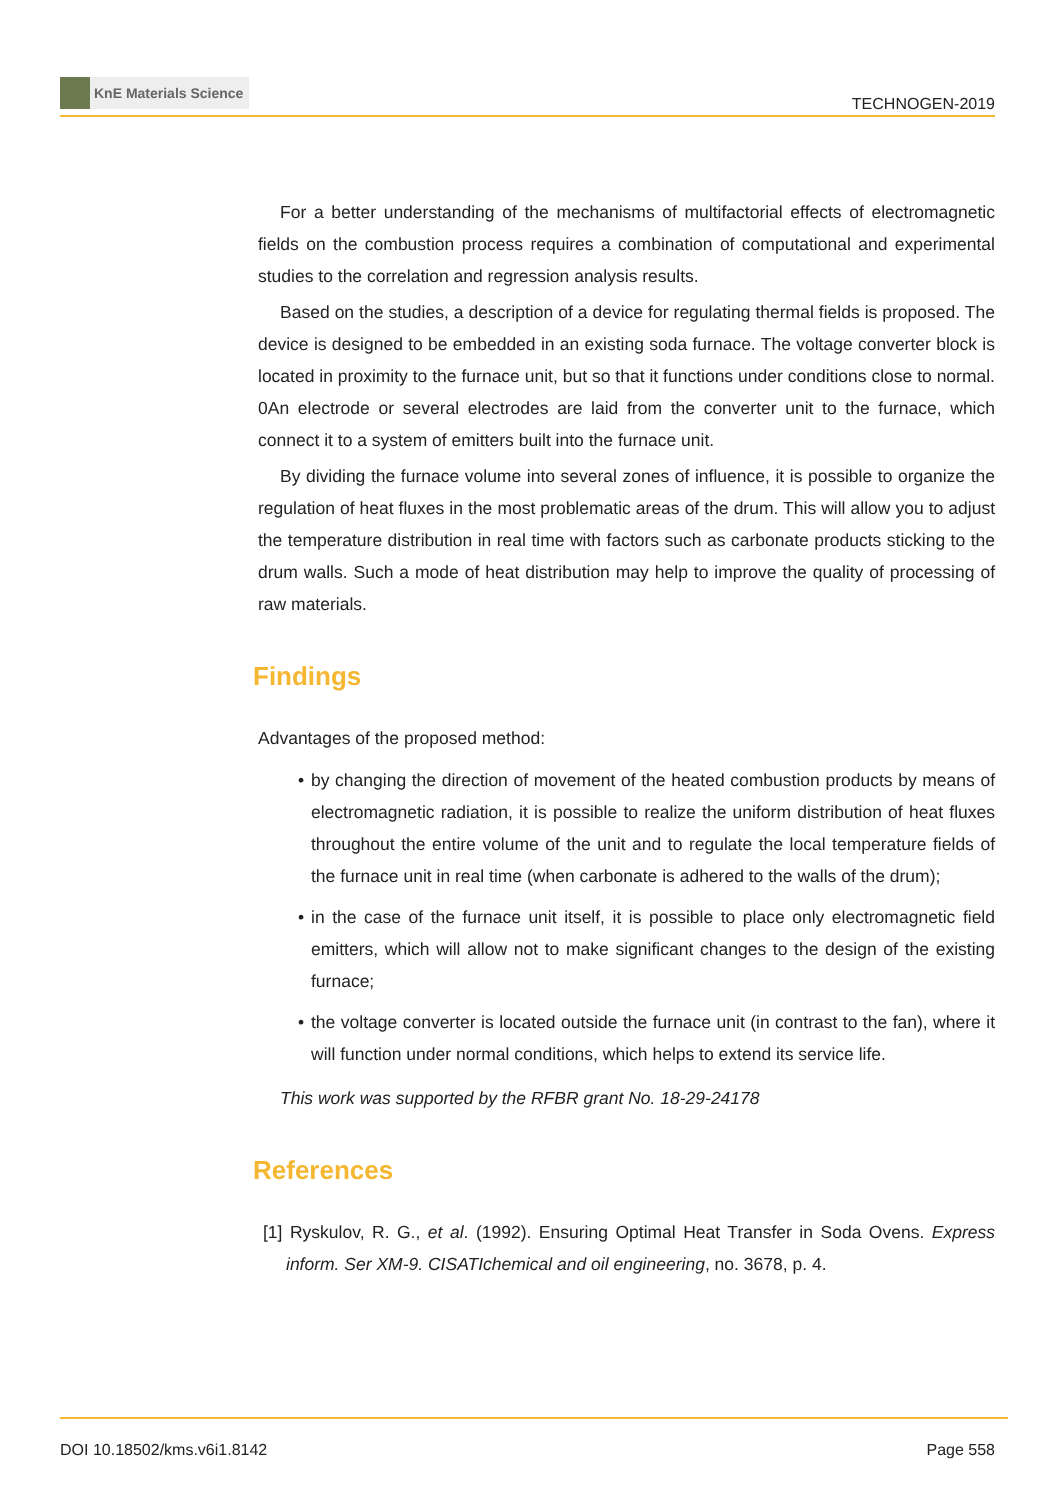KnE Materials Science
TECHNOGEN-2019
For a better understanding of the mechanisms of multifactorial effects of electromagnetic fields on the combustion process requires a combination of computational and experimental studies to the correlation and regression analysis results.
Based on the studies, a description of a device for regulating thermal fields is proposed. The device is designed to be embedded in an existing soda furnace. The voltage converter block is located in proximity to the furnace unit, but so that it functions under conditions close to normal. 0An electrode or several electrodes are laid from the converter unit to the furnace, which connect it to a system of emitters built into the furnace unit.
By dividing the furnace volume into several zones of influence, it is possible to organize the regulation of heat fluxes in the most problematic areas of the drum. This will allow you to adjust the temperature distribution in real time with factors such as carbonate products sticking to the drum walls. Such a mode of heat distribution may help to improve the quality of processing of raw materials.
Findings
Advantages of the proposed method:
• by changing the direction of movement of the heated combustion products by means of electromagnetic radiation, it is possible to realize the uniform distribution of heat fluxes throughout the entire volume of the unit and to regulate the local temperature fields of the furnace unit in real time (when carbonate is adhered to the walls of the drum);
• in the case of the furnace unit itself, it is possible to place only electromagnetic field emitters, which will allow not to make significant changes to the design of the existing furnace;
• the voltage converter is located outside the furnace unit (in contrast to the fan), where it will function under normal conditions, which helps to extend its service life.
This work was supported by the RFBR grant No. 18-29-24178
References
[1] Ryskulov, R. G., et al. (1992). Ensuring Optimal Heat Transfer in Soda Ovens. Express inform. Ser XM-9. CISATIchemical and oil engineering, no. 3678, p. 4.
DOI 10.18502/kms.v6i1.8142 Page 558